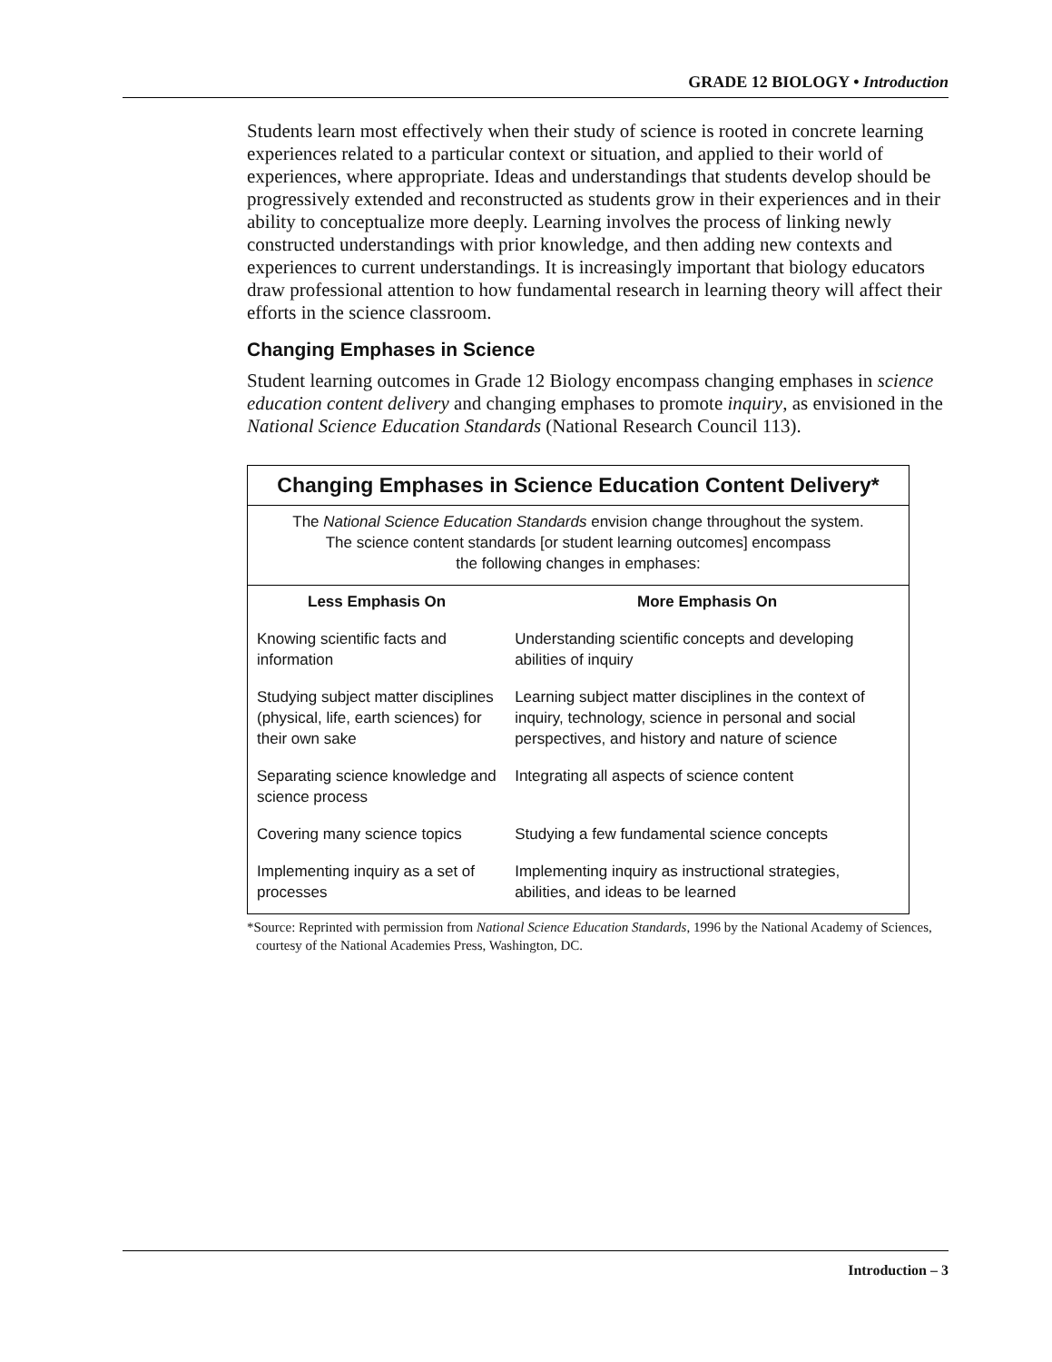GRADE 12 BIOLOGY • Introduction
Students learn most effectively when their study of science is rooted in concrete learning experiences related to a particular context or situation, and applied to their world of experiences, where appropriate. Ideas and understandings that students develop should be progressively extended and reconstructed as students grow in their experiences and in their ability to conceptualize more deeply. Learning involves the process of linking newly constructed understandings with prior knowledge, and then adding new contexts and experiences to current understandings. It is increasingly important that biology educators draw professional attention to how fundamental research in learning theory will affect their efforts in the science classroom.
Changing Emphases in Science
Student learning outcomes in Grade 12 Biology encompass changing emphases in science education content delivery and changing emphases to promote inquiry, as envisioned in the National Science Education Standards (National Research Council 113).
| Changing Emphases in Science Education Content Delivery* | |
| --- | --- |
| The National Science Education Standards envision change throughout the system. The science content standards [or student learning outcomes] encompass the following changes in emphases: | |
| Less Emphasis On | More Emphasis On |
| Knowing scientific facts and information | Understanding scientific concepts and developing abilities of inquiry |
| Studying subject matter disciplines (physical, life, earth sciences) for their own sake | Learning subject matter disciplines in the context of inquiry, technology, science in personal and social perspectives, and history and nature of science |
| Separating science knowledge and science process | Integrating all aspects of science content |
| Covering many science topics | Studying a few fundamental science concepts |
| Implementing inquiry as a set of processes | Implementing inquiry as instructional strategies, abilities, and ideas to be learned |
*Source: Reprinted with permission from National Science Education Standards, 1996 by the National Academy of Sciences, courtesy of the National Academies Press, Washington, DC.
Introduction – 3